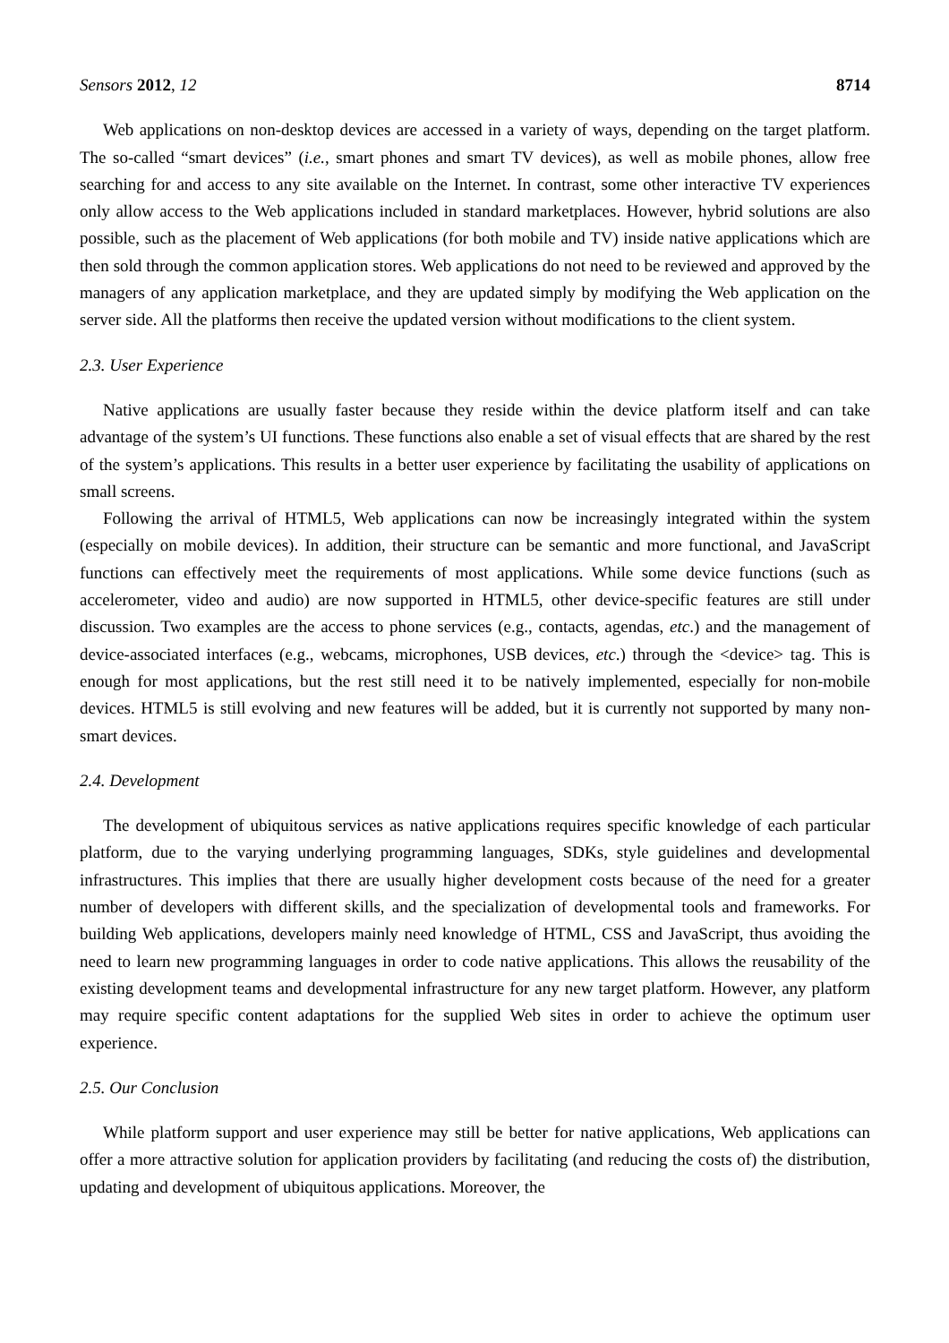Sensors 2012, 12 8714
Web applications on non-desktop devices are accessed in a variety of ways, depending on the target platform. The so-called “smart devices” (i.e., smart phones and smart TV devices), as well as mobile phones, allow free searching for and access to any site available on the Internet. In contrast, some other interactive TV experiences only allow access to the Web applications included in standard marketplaces. However, hybrid solutions are also possible, such as the placement of Web applications (for both mobile and TV) inside native applications which are then sold through the common application stores. Web applications do not need to be reviewed and approved by the managers of any application marketplace, and they are updated simply by modifying the Web application on the server side. All the platforms then receive the updated version without modifications to the client system.
2.3. User Experience
Native applications are usually faster because they reside within the device platform itself and can take advantage of the system’s UI functions. These functions also enable a set of visual effects that are shared by the rest of the system’s applications. This results in a better user experience by facilitating the usability of applications on small screens.
Following the arrival of HTML5, Web applications can now be increasingly integrated within the system (especially on mobile devices). In addition, their structure can be semantic and more functional, and JavaScript functions can effectively meet the requirements of most applications. While some device functions (such as accelerometer, video and audio) are now supported in HTML5, other device-specific features are still under discussion. Two examples are the access to phone services (e.g., contacts, agendas, etc.) and the management of device-associated interfaces (e.g., webcams, microphones, USB devices, etc.) through the <device> tag. This is enough for most applications, but the rest still need it to be natively implemented, especially for non-mobile devices. HTML5 is still evolving and new features will be added, but it is currently not supported by many non-smart devices.
2.4. Development
The development of ubiquitous services as native applications requires specific knowledge of each particular platform, due to the varying underlying programming languages, SDKs, style guidelines and developmental infrastructures. This implies that there are usually higher development costs because of the need for a greater number of developers with different skills, and the specialization of developmental tools and frameworks. For building Web applications, developers mainly need knowledge of HTML, CSS and JavaScript, thus avoiding the need to learn new programming languages in order to code native applications. This allows the reusability of the existing development teams and developmental infrastructure for any new target platform. However, any platform may require specific content adaptations for the supplied Web sites in order to achieve the optimum user experience.
2.5. Our Conclusion
While platform support and user experience may still be better for native applications, Web applications can offer a more attractive solution for application providers by facilitating (and reducing the costs of) the distribution, updating and development of ubiquitous applications. Moreover, the